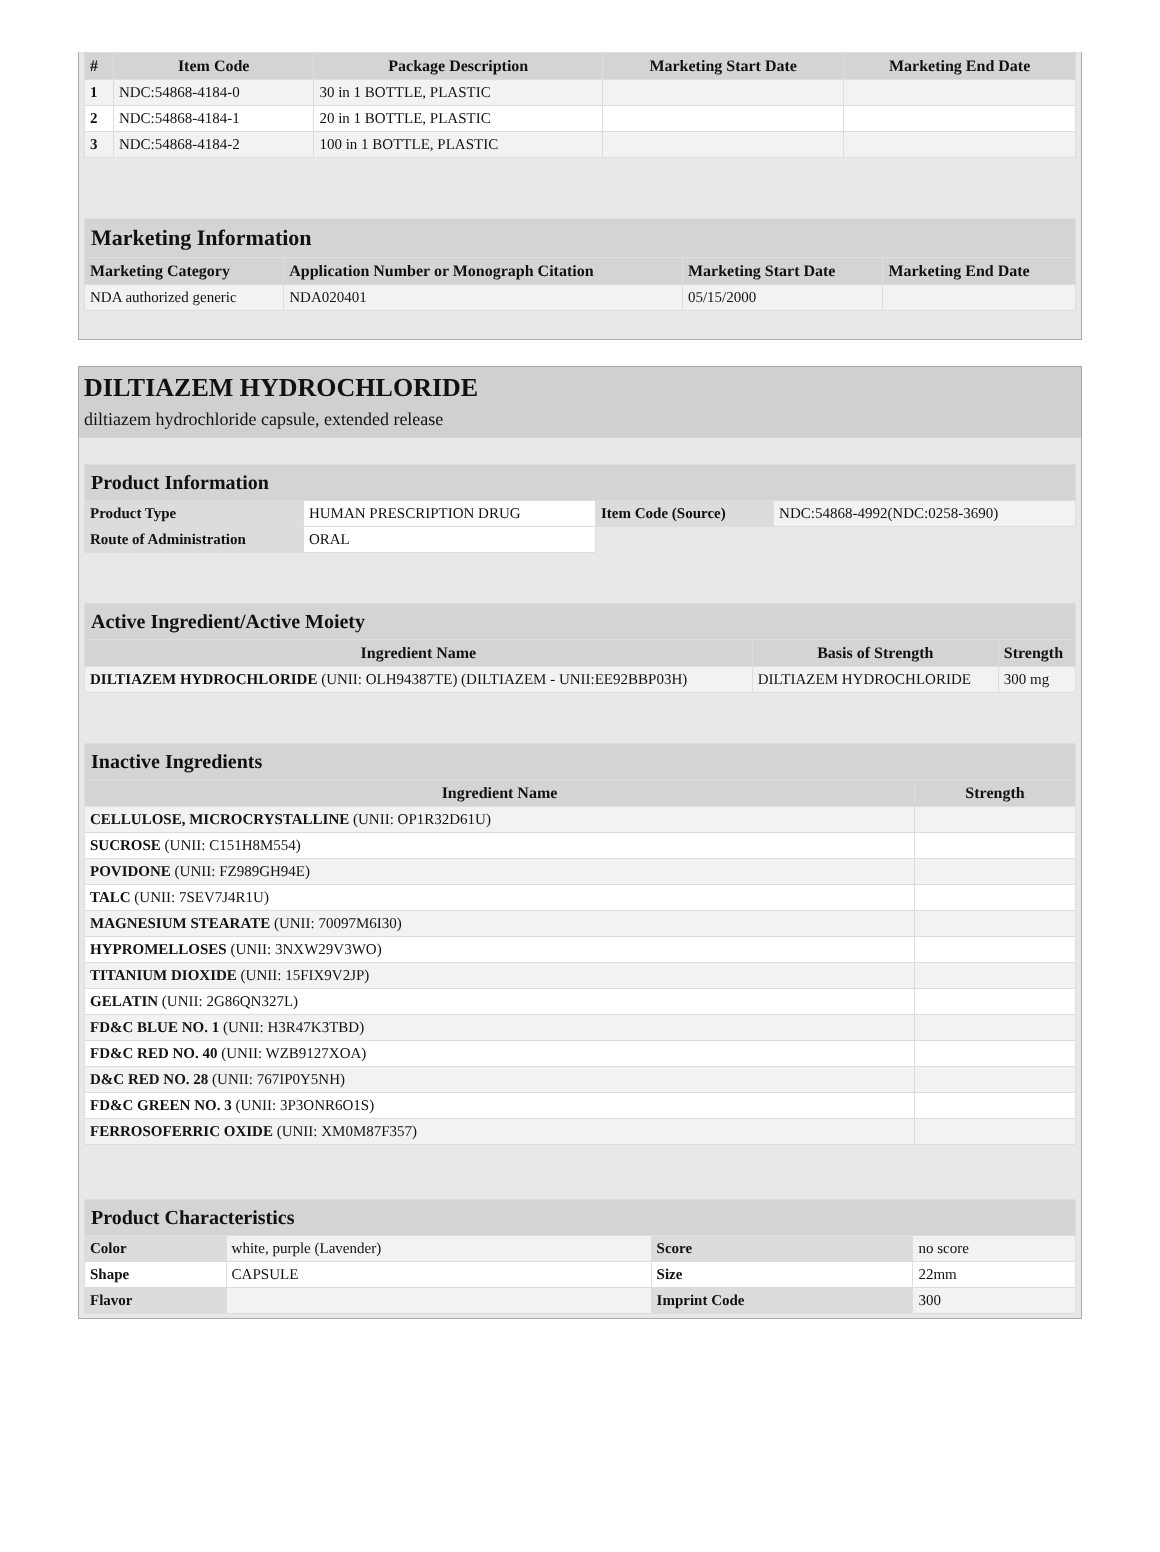| # | Item Code | Package Description | Marketing Start Date | Marketing End Date |
| --- | --- | --- | --- | --- |
| 1 | NDC:54868-4184-0 | 30 in 1 BOTTLE, PLASTIC | | |
| 2 | NDC:54868-4184-1 | 20 in 1 BOTTLE, PLASTIC | | |
| 3 | NDC:54868-4184-2 | 100 in 1 BOTTLE, PLASTIC | | |
| Marketing Information | | | |
| Marketing Category | Application Number or Monograph Citation | Marketing Start Date | Marketing End Date |
| NDA authorized generic | NDA020401 | 05/15/2000 | |
DILTIAZEM HYDROCHLORIDE
diltiazem hydrochloride capsule, extended release
| Product Information | | | |
| Product Type | HUMAN PRESCRIPTION DRUG | Item Code (Source) | NDC:54868-4992(NDC:0258-3690) |
| Route of Administration | ORAL | | |
| Active Ingredient/Active Moiety | | |
| Ingredient Name | Basis of Strength | Strength |
| DILTIAZEM HYDROCHLORIDE (UNII: OLH94387TE) (DILTIAZEM - UNII:EE92BBP03H) | DILTIAZEM HYDROCHLORIDE | 300 mg |
| Inactive Ingredients | |
| Ingredient Name | Strength |
| CELLULOSE, MICROCRYSTALLINE (UNII: OP1R32D61U) | |
| SUCROSE (UNII: C151H8M554) | |
| POVIDONE (UNII: FZ989GH94E) | |
| TALC (UNII: 7SEV7J4R1U) | |
| MAGNESIUM STEARATE (UNII: 70097M6I30) | |
| HYPROMELLOSES (UNII: 3NXW29V3WO) | |
| TITANIUM DIOXIDE (UNII: 15FIX9V2JP) | |
| GELATIN (UNII: 2G86QN327L) | |
| FD&C BLUE NO. 1 (UNII: H3R47K3TBD) | |
| FD&C RED NO. 40 (UNII: WZB9127XOA) | |
| D&C RED NO. 28 (UNII: 767IP0Y5NH) | |
| FD&C GREEN NO. 3 (UNII: 3P3ONR6O1S) | |
| FERROSOFERRIC OXIDE (UNII: XM0M87F357) | |
| Product Characteristics | | | |
| Color | white, purple (Lavender) | Score | no score |
| Shape | CAPSULE | Size | 22mm |
| Flavor | | Imprint Code | 300 |